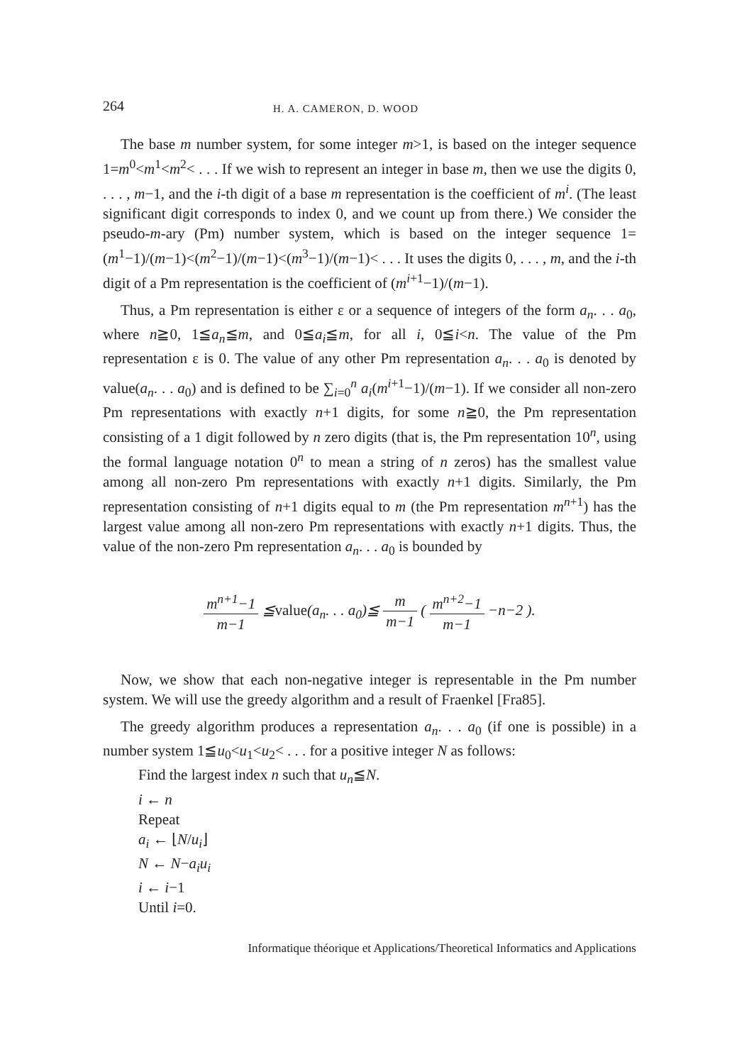264 H. A. CAMERON, D. WOOD
The base m number system, for some integer m>1, is based on the integer sequence 1=m<sup>0</sup><m<sup>1</sup><m<sup>2</sup>< . . . If we wish to represent an integer in base m, then we use the digits 0, . . . , m−1, and the i-th digit of a base m representation is the coefficient of m<sup>i</sup>. (The least significant digit corresponds to index 0, and we count up from there.) We consider the pseudo-m-ary (Pm) number system, which is based on the integer sequence 1=(m<sup>1</sup>−1)/(m−1)<(m<sup>2</sup>−1)/(m−1)<(m<sup>3</sup>−1)/(m−1)< . . . It uses the digits 0, . . . , m, and the i-th digit of a Pm representation is the coefficient of (m<sup>i+1</sup>−1)/(m−1).
Thus, a Pm representation is either ε or a sequence of integers of the form a<sub>n</sub>. . . a<sub>0</sub>, where n≧0, 1≦a<sub>n</sub>≦m, and 0≦a<sub>i</sub>≦m, for all i, 0≦i<n. The value of the Pm representation ε is 0. The value of any other Pm representation a<sub>n</sub>. . . a<sub>0</sub> is denoted by value(a<sub>n</sub>. . . a<sub>0</sub>) and is defined to be ∑<sub>i=0</sub><sup>n</sup> a<sub>i</sub>(m<sup>i+1</sup>−1)/(m−1). If we consider all non-zero Pm representations with exactly n+1 digits, for some n≧0, the Pm representation consisting of a 1 digit followed by n zero digits (that is, the Pm representation 10<sup>n</sup>, using the formal language notation 0<sup>n</sup> to mean a string of n zeros) has the smallest value among all non-zero Pm representations with exactly n+1 digits. Similarly, the Pm representation consisting of n+1 digits equal to m (the Pm representation m<sup>n+1</sup>) has the largest value among all non-zero Pm representations with exactly n+1 digits. Thus, the value of the non-zero Pm representation a<sub>n</sub>. . . a<sub>0</sub> is bounded by
m<sup>n+1</sup>−1 m−1 ≦value(a<sub>n</sub>. . . a<sub>0</sub>)≦ m m−1 ( m<sup>n+2</sup>−1 m−1 −n−2 ).
Now, we show that each non-negative integer is representable in the Pm number system. We will use the greedy algorithm and a result of Fraenkel [Fra85].
The greedy algorithm produces a representation a<sub>n</sub>. . . a<sub>0</sub> (if one is possible) in a number system 1≦u<sub>0</sub><u<sub>1</sub><u<sub>2</sub>< . . . for a positive integer N as follows:
Find the largest index n such that u<sub>n</sub>≦N.
i ← n
Repeat
a<sub>i</sub> ← ⌊N/u<sub>i</sub>⌋
N ← N−a<sub>i</sub> u<sub>i</sub>
i ← i−1
Until i=0.
Informatique théorique et Applications/Theoretical Informatics and Applications